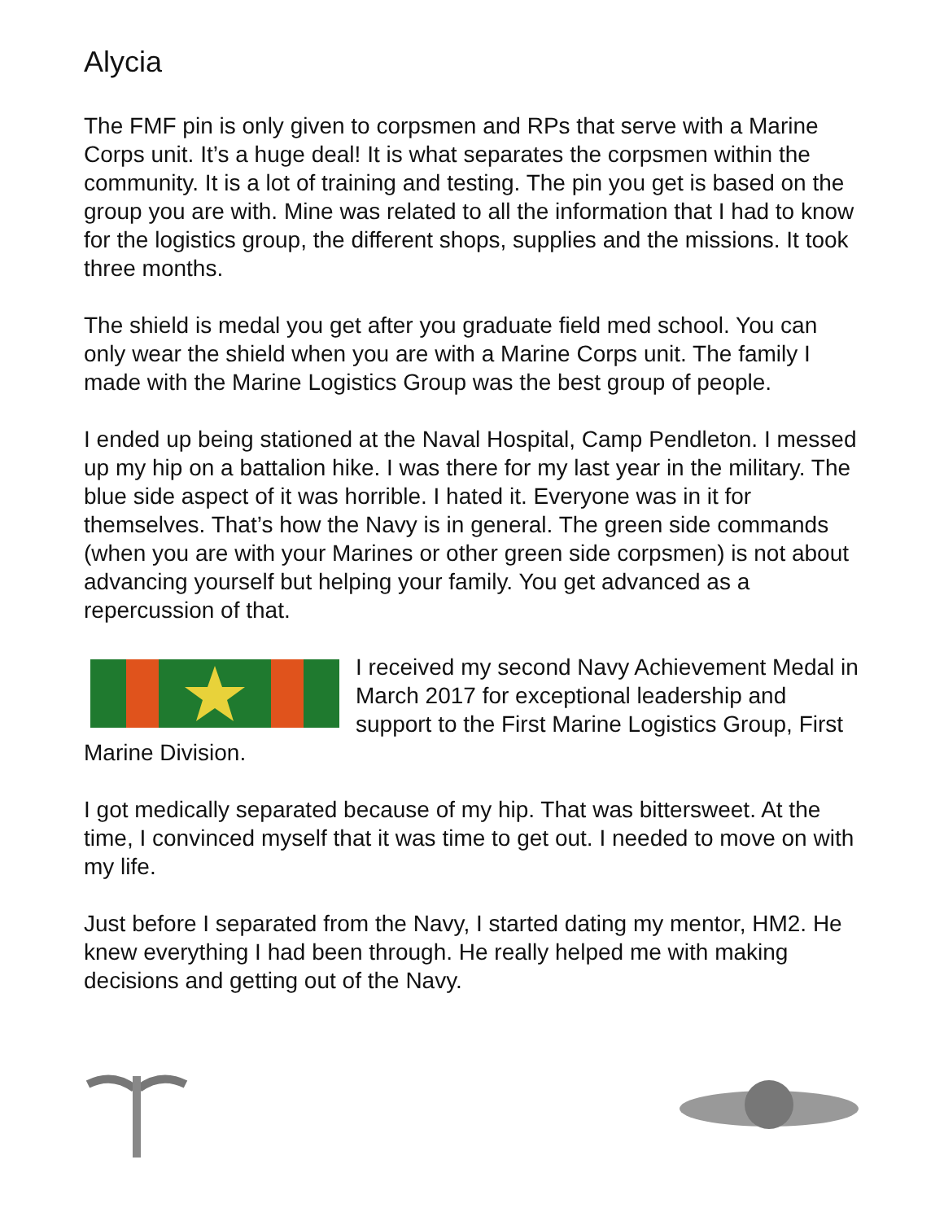Alycia
The FMF pin is only given to corpsmen and RPs that serve with a Marine Corps unit. It’s a huge deal! It is what separates the corpsmen within the community. It is a lot of training and testing. The pin you get is based on the group you are with. Mine was related to all the information that I had to know for the logistics group, the different shops, supplies and the missions. It took three months.
The shield is medal you get after you graduate field med school. You can only wear the shield when you are with a Marine Corps unit. The family I made with the Marine Logistics Group was the best group of people.
I ended up being stationed at the Naval Hospital, Camp Pendleton. I messed up my hip on a battalion hike. I was there for my last year in the military. The blue side aspect of it was horrible. I hated it. Everyone was in it for themselves. That’s how the Navy is in general. The green side commands (when you are with your Marines or other green side corpsmen) is not about advancing yourself but helping your family. You get advanced as a repercussion of that.
I received my second Navy Achievement Medal in March 2017 for exceptional leadership and support to the First Marine Logistics Group, First Marine Division.
I got medically separated because of my hip. That was bittersweet. At the time, I convinced myself that it was time to get out. I needed to move on with my life.
Just before I separated from the Navy, I started dating my mentor, HM2. He knew everything I had been through. He really helped me with making decisions and getting out of the Navy.